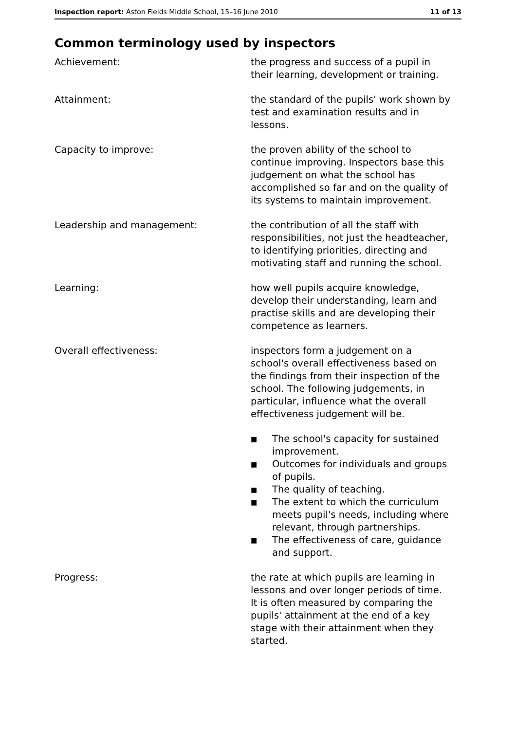Inspection report: Aston Fields Middle School, 15–16 June 2010
11 of 13
Common terminology used by inspectors
Achievement: the progress and success of a pupil in their learning, development or training.
Attainment: the standard of the pupils' work shown by test and examination results and in lessons.
Capacity to improve: the proven ability of the school to continue improving. Inspectors base this judgement on what the school has accomplished so far and on the quality of its systems to maintain improvement.
Leadership and management: the contribution of all the staff with responsibilities, not just the headteacher, to identifying priorities, directing and motivating staff and running the school.
Learning: how well pupils acquire knowledge, develop their understanding, learn and practise skills and are developing their competence as learners.
Overall effectiveness: inspectors form a judgement on a school's overall effectiveness based on the findings from their inspection of the school. The following judgements, in particular, influence what the overall effectiveness judgement will be.
■ The school's capacity for sustained improvement.
■ Outcomes for individuals and groups of pupils.
■ The quality of teaching.
■ The extent to which the curriculum meets pupil's needs, including where relevant, through partnerships.
■ The effectiveness of care, guidance and support.
Progress: the rate at which pupils are learning in lessons and over longer periods of time. It is often measured by comparing the pupils' attainment at the end of a key stage with their attainment when they started.